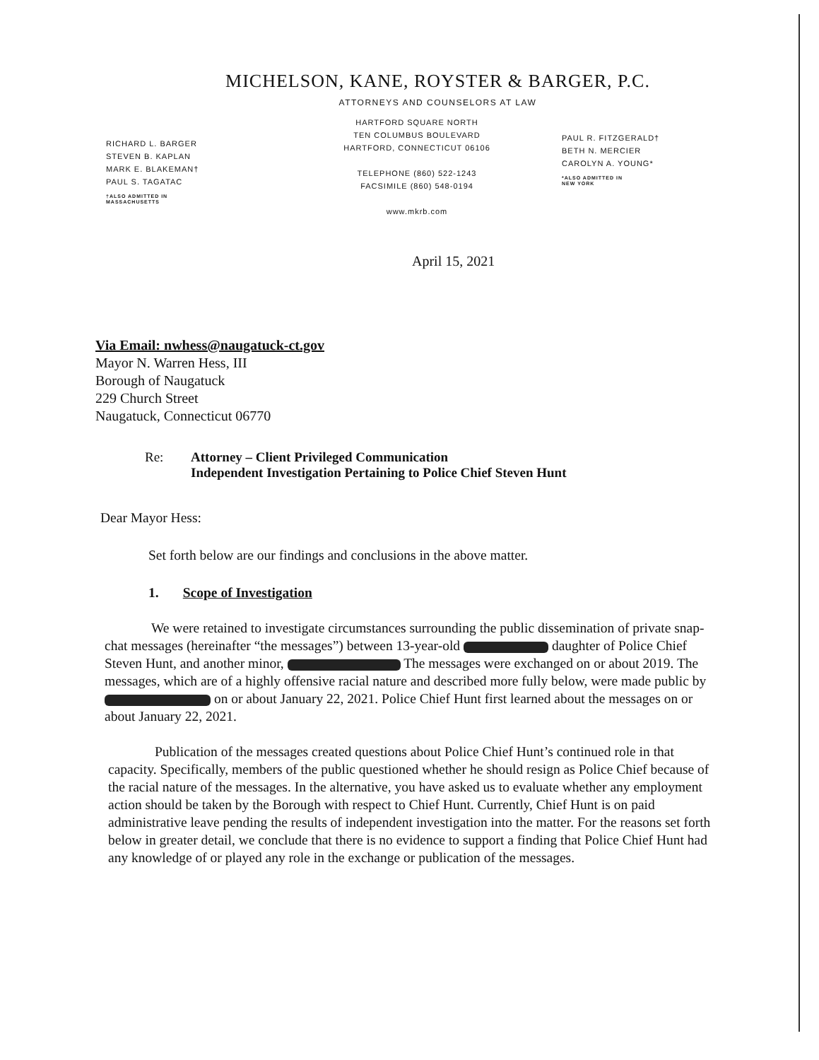MICHELSON, KANE, ROYSTER & BARGER, P.C.
ATTORNEYS AND COUNSELORS AT LAW
RICHARD L. BARGER
STEVEN B. KAPLAN
MARK E. BLAKEMAN†
PAUL S. TAGATAC
†ALSO ADMITTED IN
MASSACHUSETTS
HARTFORD SQUARE NORTH
TEN COLUMBUS BOULEVARD
HARTFORD, CONNECTICUT 06106
TELEPHONE (860) 522-1243
FACSIMILE (860) 548-0194
www.mkrb.com
PAUL R. FITZGERALD†
BETH N. MERCIER
CAROLYN A. YOUNG*
*ALSO ADMITTED IN
NEW YORK
April 15, 2021
Via Email: nwhess@naugatuck-ct.gov
Mayor N. Warren Hess, III
Borough of Naugatuck
229 Church Street
Naugatuck, Connecticut 06770
Re: Attorney – Client Privileged Communication
Independent Investigation Pertaining to Police Chief Steven Hunt
Dear Mayor Hess:
Set forth below are our findings and conclusions in the above matter.
1. Scope of Investigation
We were retained to investigate circumstances surrounding the public dissemination of private snap-chat messages (hereinafter “the messages”) between 13-year-old daughter of Police Chief Steven Hunt, and another minor, The messages were exchanged on or about 2019. The messages, which are of a highly offensive racial nature and described more fully below, were made public by on or about January 22, 2021. Police Chief Hunt first learned about the messages on or about January 22, 2021.
Publication of the messages created questions about Police Chief Hunt’s continued role in that capacity. Specifically, members of the public questioned whether he should resign as Police Chief because of the racial nature of the messages. In the alternative, you have asked us to evaluate whether any employment action should be taken by the Borough with respect to Chief Hunt. Currently, Chief Hunt is on paid administrative leave pending the results of independent investigation into the matter. For the reasons set forth below in greater detail, we conclude that there is no evidence to support a finding that Police Chief Hunt had any knowledge of or played any role in the exchange or publication of the messages.